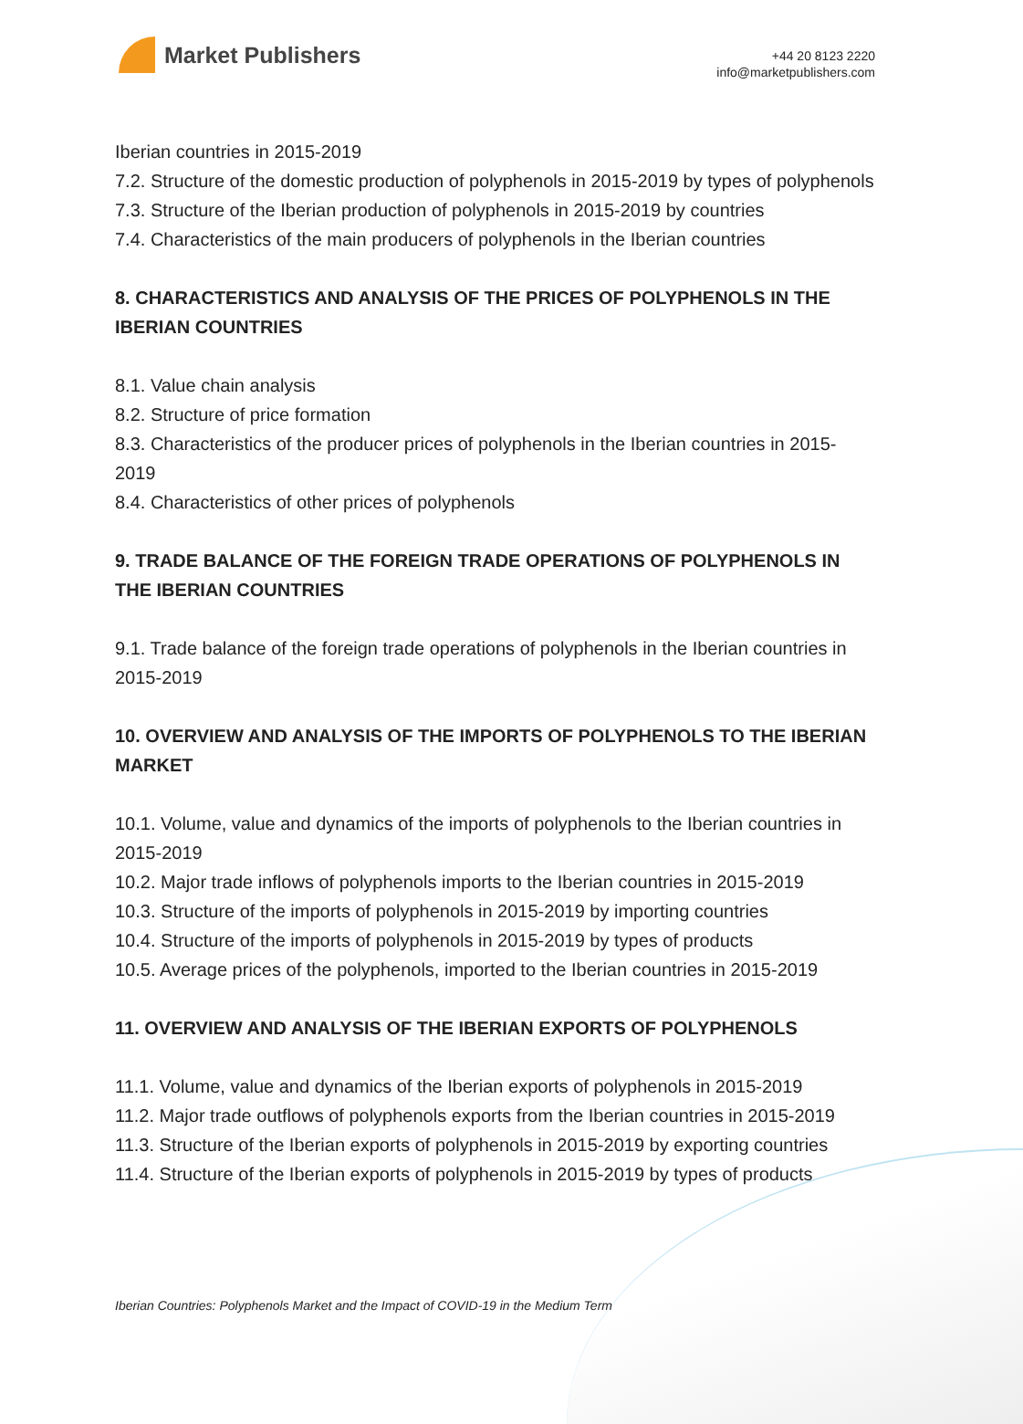Market Publishers
+44 20 8123 2220
info@marketpublishers.com
Iberian countries in 2015-2019
7.2. Structure of the domestic production of polyphenols in 2015-2019 by types of polyphenols
7.3. Structure of the Iberian production of polyphenols in 2015-2019 by countries
7.4. Characteristics of the main producers of polyphenols in the Iberian countries
8. CHARACTERISTICS AND ANALYSIS OF THE PRICES OF POLYPHENOLS IN THE IBERIAN COUNTRIES
8.1. Value chain analysis
8.2. Structure of price formation
8.3. Characteristics of the producer prices of polyphenols in the Iberian countries in 2015-2019
8.4. Characteristics of other prices of polyphenols
9. TRADE BALANCE OF THE FOREIGN TRADE OPERATIONS OF POLYPHENOLS IN THE IBERIAN COUNTRIES
9.1. Trade balance of the foreign trade operations of polyphenols in the Iberian countries in 2015-2019
10. OVERVIEW AND ANALYSIS OF THE IMPORTS OF POLYPHENOLS TO THE IBERIAN MARKET
10.1. Volume, value and dynamics of the imports of polyphenols to the Iberian countries in 2015-2019
10.2. Major trade inflows of polyphenols imports to the Iberian countries in 2015-2019
10.3. Structure of the imports of polyphenols in 2015-2019 by importing countries
10.4. Structure of the imports of polyphenols in 2015-2019 by types of products
10.5. Average prices of the polyphenols, imported to the Iberian countries in 2015-2019
11. OVERVIEW AND ANALYSIS OF THE IBERIAN EXPORTS OF POLYPHENOLS
11.1. Volume, value and dynamics of the Iberian exports of polyphenols in 2015-2019
11.2. Major trade outflows of polyphenols exports from the Iberian countries in 2015-2019
11.3. Structure of the Iberian exports of polyphenols in 2015-2019 by exporting countries
11.4. Structure of the Iberian exports of polyphenols in 2015-2019 by types of products
Iberian Countries: Polyphenols Market and the Impact of COVID-19 in the Medium Term